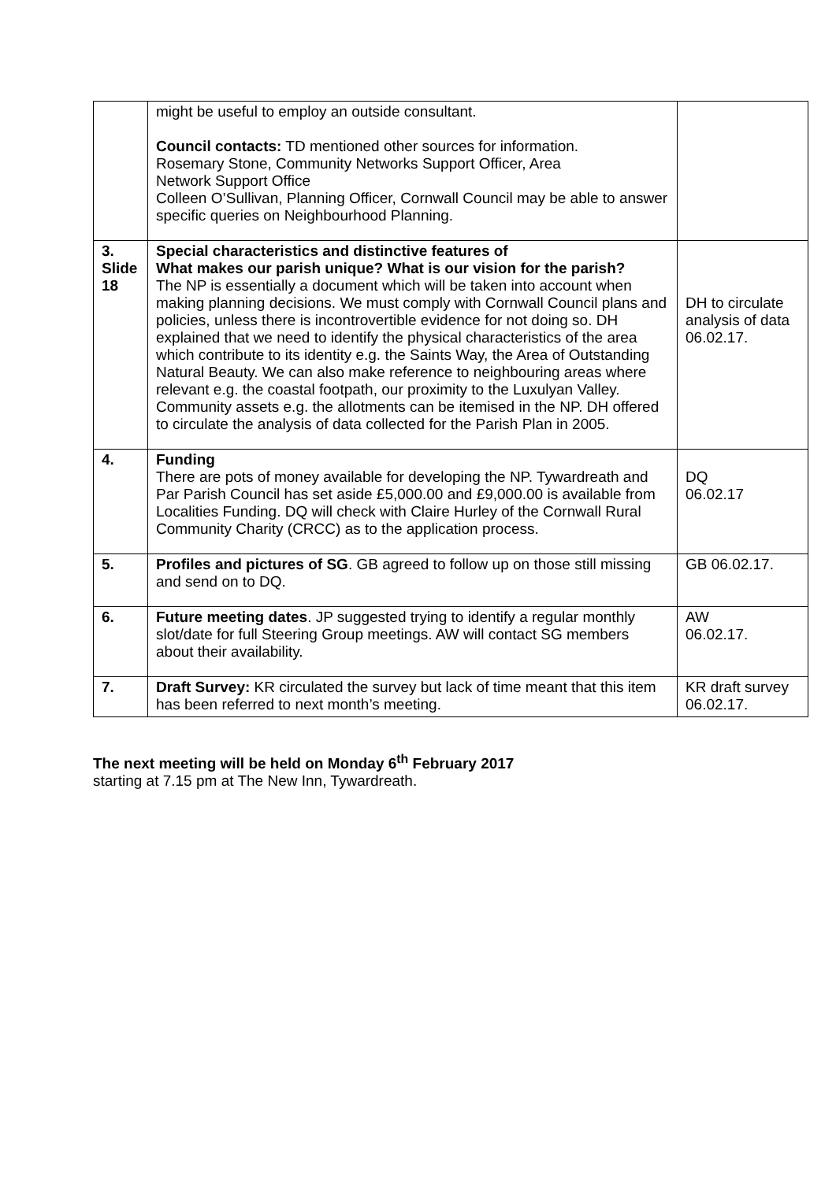| | might be useful to employ an outside consultant. Council contacts: TD mentioned other sources for information. Rosemary Stone, Community Networks Support Officer, Area Network Support Office Colleen O’Sullivan, Planning Officer, Cornwall Council may be able to answer specific queries on Neighbourhood Planning. | |
| 3. Slide 18 | Special characteristics and distinctive features of What makes our parish unique? What is our vision for the parish? The NP is essentially a document which will be taken into account when making planning decisions. We must comply with Cornwall Council plans and policies, unless there is incontrovertible evidence for not doing so. DH explained that we need to identify the physical characteristics of the area which contribute to its identity e.g. the Saints Way, the Area of Outstanding Natural Beauty. We can also make reference to neighbouring areas where relevant e.g. the coastal footpath, our proximity to the Luxulyan Valley. Community assets e.g. the allotments can be itemised in the NP. DH offered to circulate the analysis of data collected for the Parish Plan in 2005. | DH to circulate analysis of data 06.02.17. |
| 4. | Funding There are pots of money available for developing the NP. Tywardreath and Par Parish Council has set aside £5,000.00 and £9,000.00 is available from Localities Funding. DQ will check with Claire Hurley of the Cornwall Rural Community Charity (CRCC) as to the application process. | DQ 06.02.17 |
| 5. | Profiles and pictures of SG . GB agreed to follow up on those still missing and send on to DQ. | GB 06.02.17. |
| 6. | Future meeting dates . JP suggested trying to identify a regular monthly slot/date for full Steering Group meetings. AW will contact SG members about their availability. | AW 06.02.17. |
| 7. | Draft Survey: KR circulated the survey but lack of time meant that this item has been referred to next month’s meeting. | KR draft survey 06.02.17. |
The next meeting will be held on Monday 6<sup>th</sup> February 2017
starting at 7.15 pm at The New Inn, Tywardreath.